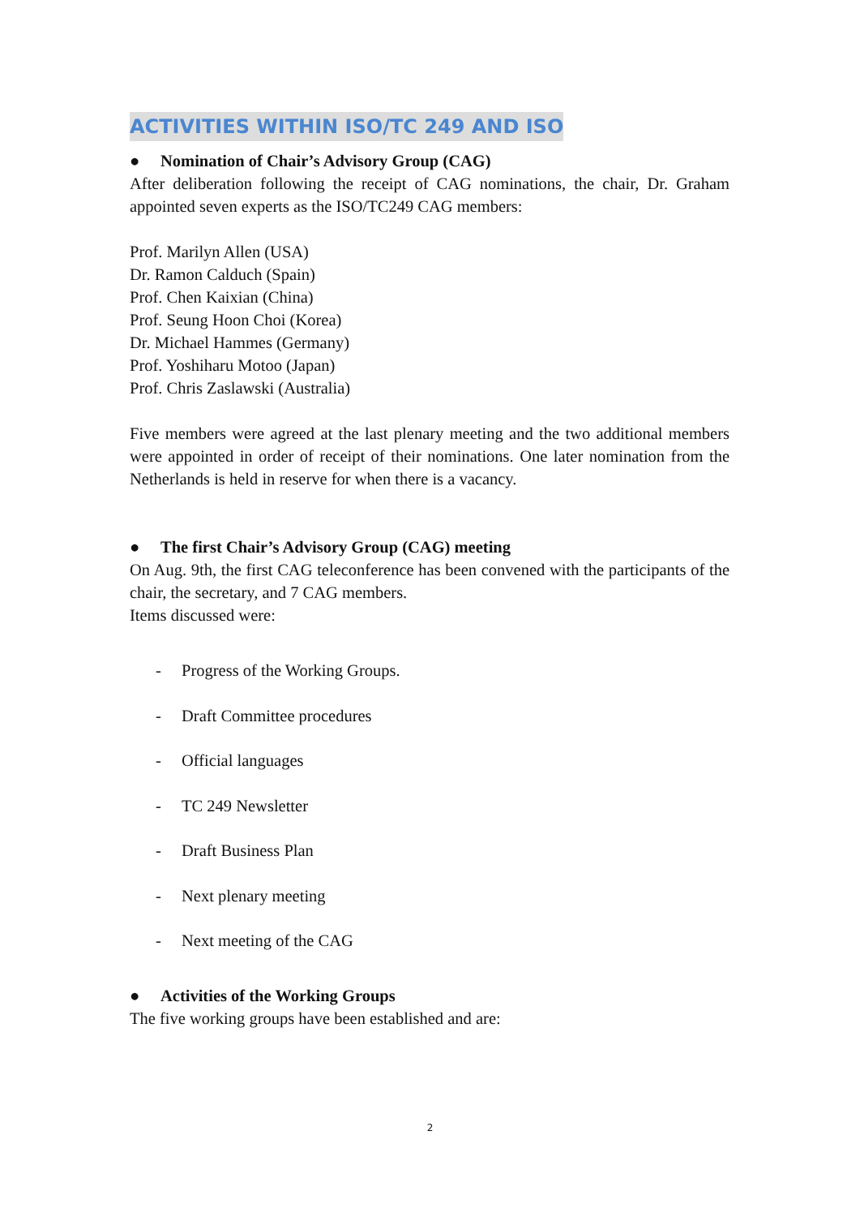ACTIVITIES WITHIN ISO/TC 249 AND ISO
● Nomination of Chair’s Advisory Group (CAG)
After deliberation following the receipt of CAG nominations, the chair, Dr. Graham appointed seven experts as the ISO/TC249 CAG members:
Prof. Marilyn Allen (USA)
Dr. Ramon Calduch (Spain)
Prof. Chen Kaixian (China)
Prof. Seung Hoon Choi (Korea)
Dr. Michael Hammes (Germany)
Prof. Yoshiharu Motoo (Japan)
Prof. Chris Zaslawski (Australia)
Five members were agreed at the last plenary meeting and the two additional members were appointed in order of receipt of their nominations. One later nomination from the Netherlands is held in reserve for when there is a vacancy.
● The first Chair’s Advisory Group (CAG) meeting
On Aug. 9th, the first CAG teleconference has been convened with the participants of the chair, the secretary, and 7 CAG members.
Items discussed were:
- Progress of the Working Groups.
- Draft Committee procedures
- Official languages
- TC 249 Newsletter
- Draft Business Plan
- Next plenary meeting
- Next meeting of the CAG
● Activities of the Working Groups
The five working groups have been established and are:
2